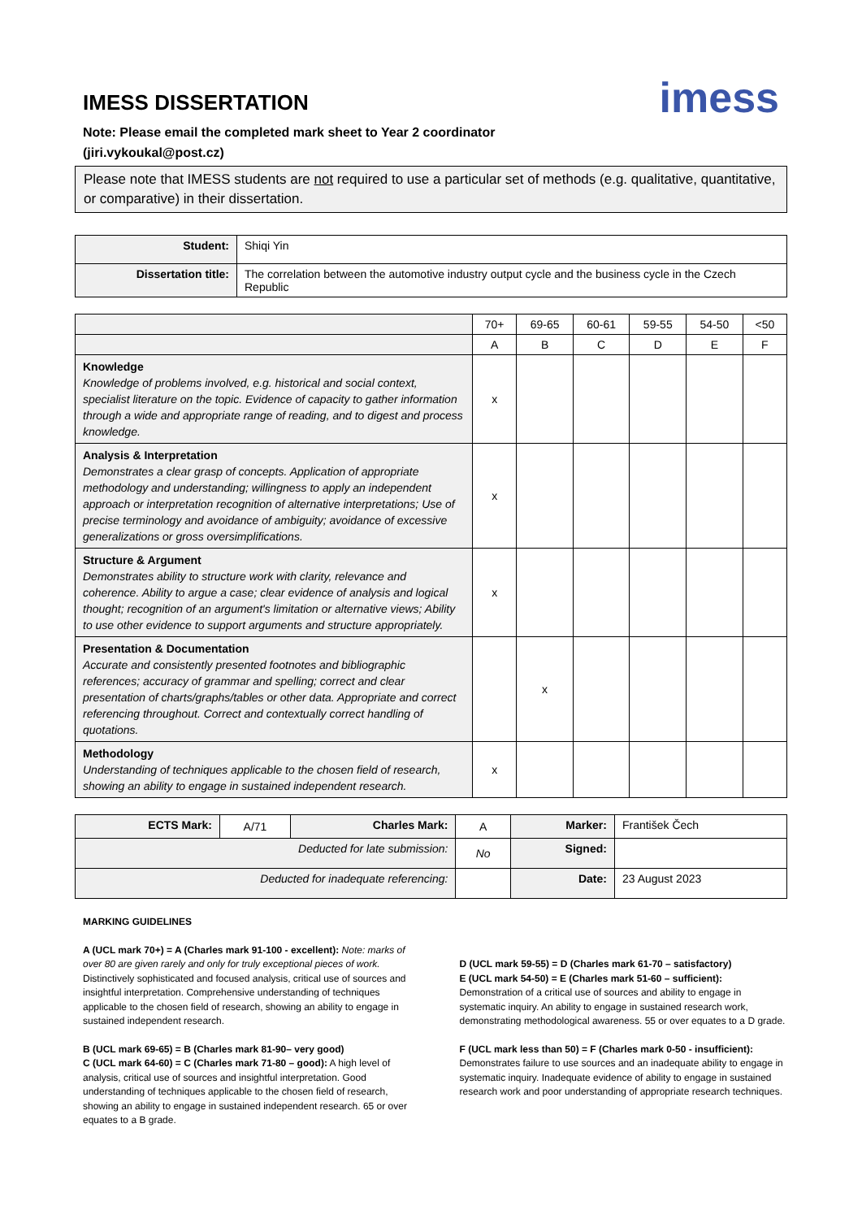IMESS DISSERTATION
imess
Note: Please email the completed mark sheet to Year 2 coordinator
(jiri.vykoukal@post.cz)
Please note that IMESS students are not required to use a particular set of methods (e.g. qualitative, quantitative, or comparative) in their dissertation.
| Student: | Shiqi Yin |
| Dissertation title: | The correlation between the automotive industry output cycle and the business cycle in the Czech Republic |
| | 70+ | 69-65 | 60-61 | 59-55 | 54-50 | <50 |
| --- | --- | --- | --- | --- | --- | --- |
| | A | B | C | D | E | F |
| Knowledge Knowledge of problems involved, e.g. historical and social context, specialist literature on the topic. Evidence of capacity to gather information through a wide and appropriate range of reading, and to digest and process knowledge. | x | | | | | |
| Analysis & Interpretation Demonstrates a clear grasp of concepts. Application of appropriate methodology and understanding; willingness to apply an independent approach or interpretation recognition of alternative interpretations; Use of precise terminology and avoidance of ambiguity; avoidance of excessive generalizations or gross oversimplifications. | x | | | | | |
| Structure & Argument Demonstrates ability to structure work with clarity, relevance and coherence. Ability to argue a case; clear evidence of analysis and logical thought; recognition of an argument's limitation or alternative views; Ability to use other evidence to support arguments and structure appropriately. | x | | | | | |
| Presentation & Documentation Accurate and consistently presented footnotes and bibliographic references; accuracy of grammar and spelling; correct and clear presentation of charts/graphs/tables or other data. Appropriate and correct referencing throughout. Correct and contextually correct handling of quotations. | | x | | | | |
| Methodology Understanding of techniques applicable to the chosen field of research, showing an ability to engage in sustained independent research. | x | | | | | |
| ECTS Mark: | A/71 | Charles Mark: | A | Marker: | František Čech |
| Deducted for late submission: | | | No | Signed: | |
| Deducted for inadequate referencing: | | | | Date: | 23 August 2023 |
MARKING GUIDELINES
A (UCL mark 70+) = A (Charles mark 91-100 - excellent): Note: marks of over 80 are given rarely and only for truly exceptional pieces of work.
Distinctively sophisticated and focused analysis, critical use of sources and insightful interpretation. Comprehensive understanding of techniques applicable to the chosen field of research, showing an ability to engage in sustained independent research.
B (UCL mark 69-65) = B (Charles mark 81-90– very good)
C (UCL mark 64-60) = C (Charles mark 71-80 – good): A high level of analysis, critical use of sources and insightful interpretation. Good understanding of techniques applicable to the chosen field of research, showing an ability to engage in sustained independent research. 65 or over equates to a B grade.
D (UCL mark 59-55) = D (Charles mark 61-70 – satisfactory)
E (UCL mark 54-50) = E (Charles mark 51-60 – sufficient):
Demonstration of a critical use of sources and ability to engage in systematic inquiry. An ability to engage in sustained research work, demonstrating methodological awareness. 55 or over equates to a D grade.
F (UCL mark less than 50) = F (Charles mark 0-50 - insufficient):
Demonstrates failure to use sources and an inadequate ability to engage in systematic inquiry. Inadequate evidence of ability to engage in sustained research work and poor understanding of appropriate research techniques.